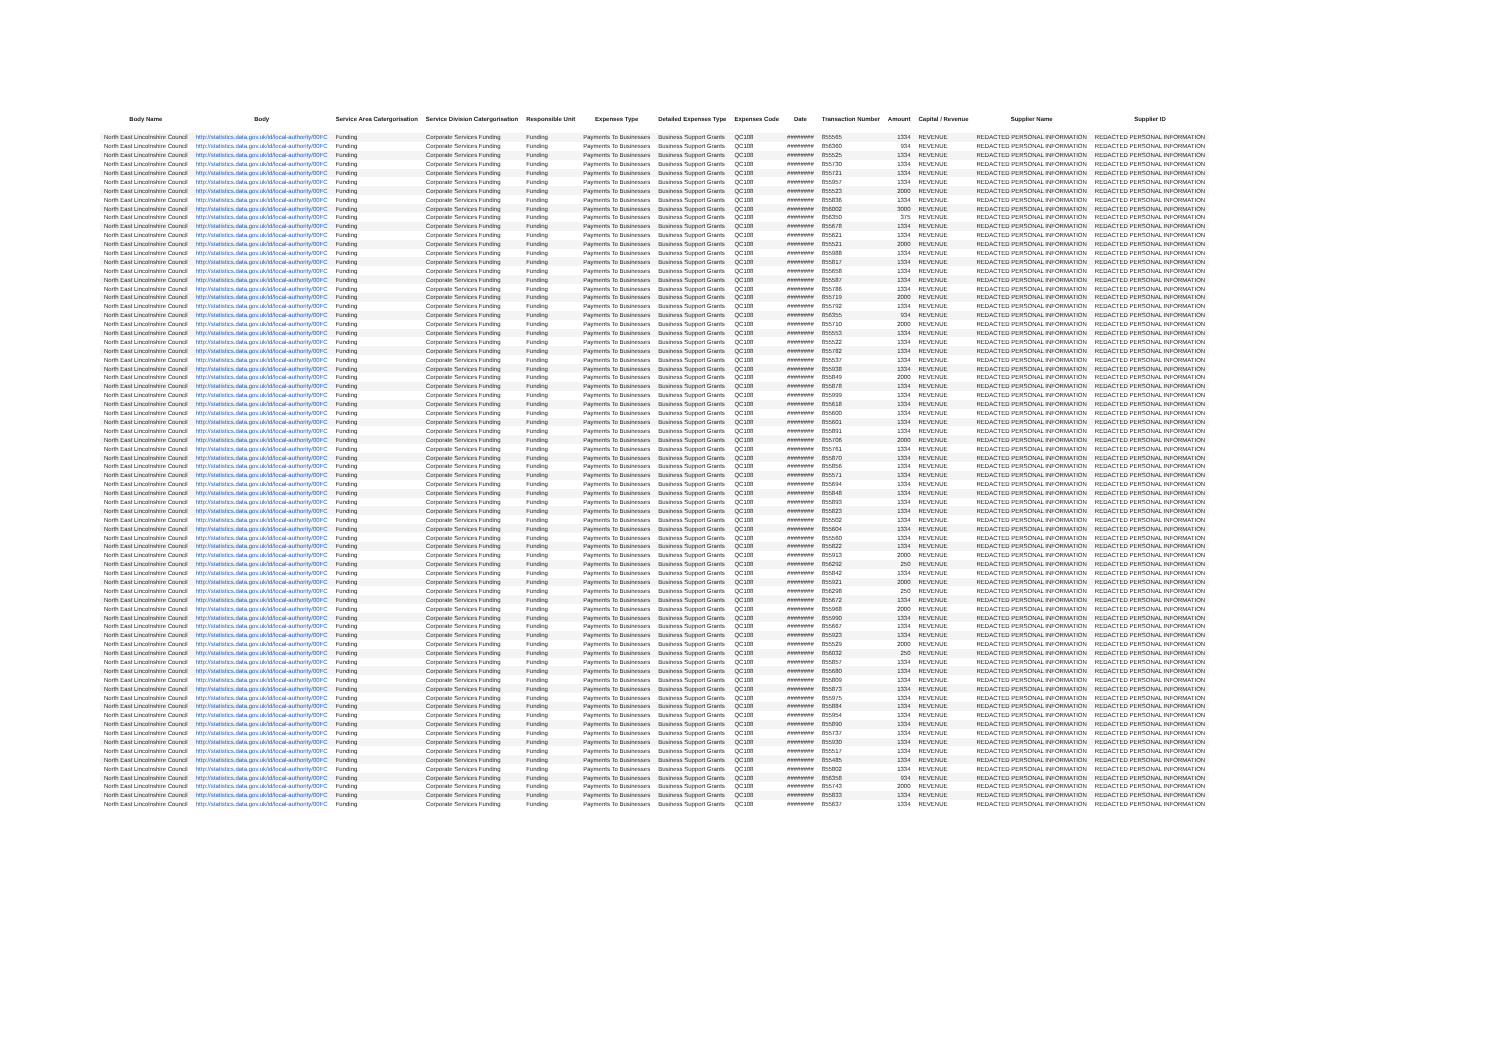| Body Name | Body | Service Area Catergorisation | Service Division Catergorisation | Responsible Unit | Expenses Type | Detailed Expenses Type | Expenses Code | Date | Transaction Number | Amount | Capital / Revenue | Supplier Name | Supplier ID |
| --- | --- | --- | --- | --- | --- | --- | --- | --- | --- | --- | --- | --- | --- |
| North East Lincolnshire Council | http://statistics.data.gov.uk/id/local-authority/00FC | Funding | Corporate Services Funding | Funding | Payments To Businesses | Business Support Grants | QC108 | ######## | 855565 | 1334 | REVENUE | REDACTED PERSONAL INFORMATION | REDACTED PERSONAL INFORMATION |
| North East Lincolnshire Council | http://statistics.data.gov.uk/id/local-authority/00FC | Funding | Corporate Services Funding | Funding | Payments To Businesses | Business Support Grants | QC108 | ######## | 856360 | 934 | REVENUE | REDACTED PERSONAL INFORMATION | REDACTED PERSONAL INFORMATION |
| North East Lincolnshire Council | http://statistics.data.gov.uk/id/local-authority/00FC | Funding | Corporate Services Funding | Funding | Payments To Businesses | Business Support Grants | QC108 | ######## | 855525 | 1334 | REVENUE | REDACTED PERSONAL INFORMATION | REDACTED PERSONAL INFORMATION |
| North East Lincolnshire Council | http://statistics.data.gov.uk/id/local-authority/00FC | Funding | Corporate Services Funding | Funding | Payments To Businesses | Business Support Grants | QC108 | ######## | 855730 | 1334 | REVENUE | REDACTED PERSONAL INFORMATION | REDACTED PERSONAL INFORMATION |
| North East Lincolnshire Council | http://statistics.data.gov.uk/id/local-authority/00FC | Funding | Corporate Services Funding | Funding | Payments To Businesses | Business Support Grants | QC108 | ######## | 855721 | 1334 | REVENUE | REDACTED PERSONAL INFORMATION | REDACTED PERSONAL INFORMATION |
| North East Lincolnshire Council | http://statistics.data.gov.uk/id/local-authority/00FC | Funding | Corporate Services Funding | Funding | Payments To Businesses | Business Support Grants | QC108 | ######## | 855957 | 1334 | REVENUE | REDACTED PERSONAL INFORMATION | REDACTED PERSONAL INFORMATION |
| North East Lincolnshire Council | http://statistics.data.gov.uk/id/local-authority/00FC | Funding | Corporate Services Funding | Funding | Payments To Businesses | Business Support Grants | QC108 | ######## | 855523 | 2000 | REVENUE | REDACTED PERSONAL INFORMATION | REDACTED PERSONAL INFORMATION |
| North East Lincolnshire Council | http://statistics.data.gov.uk/id/local-authority/00FC | Funding | Corporate Services Funding | Funding | Payments To Businesses | Business Support Grants | QC108 | ######## | 855836 | 1334 | REVENUE | REDACTED PERSONAL INFORMATION | REDACTED PERSONAL INFORMATION |
| North East Lincolnshire Council | http://statistics.data.gov.uk/id/local-authority/00FC | Funding | Corporate Services Funding | Funding | Payments To Businesses | Business Support Grants | QC108 | ######## | 856002 | 3000 | REVENUE | REDACTED PERSONAL INFORMATION | REDACTED PERSONAL INFORMATION |
| North East Lincolnshire Council | http://statistics.data.gov.uk/id/local-authority/00FC | Funding | Corporate Services Funding | Funding | Payments To Businesses | Business Support Grants | QC108 | ######## | 856350 | 375 | REVENUE | REDACTED PERSONAL INFORMATION | REDACTED PERSONAL INFORMATION |
| North East Lincolnshire Council | http://statistics.data.gov.uk/id/local-authority/00FC | Funding | Corporate Services Funding | Funding | Payments To Businesses | Business Support Grants | QC108 | ######## | 855678 | 1334 | REVENUE | REDACTED PERSONAL INFORMATION | REDACTED PERSONAL INFORMATION |
| North East Lincolnshire Council | http://statistics.data.gov.uk/id/local-authority/00FC | Funding | Corporate Services Funding | Funding | Payments To Businesses | Business Support Grants | QC108 | ######## | 855621 | 1334 | REVENUE | REDACTED PERSONAL INFORMATION | REDACTED PERSONAL INFORMATION |
| North East Lincolnshire Council | http://statistics.data.gov.uk/id/local-authority/00FC | Funding | Corporate Services Funding | Funding | Payments To Businesses | Business Support Grants | QC108 | ######## | 855521 | 2000 | REVENUE | REDACTED PERSONAL INFORMATION | REDACTED PERSONAL INFORMATION |
| North East Lincolnshire Council | http://statistics.data.gov.uk/id/local-authority/00FC | Funding | Corporate Services Funding | Funding | Payments To Businesses | Business Support Grants | QC108 | ######## | 855988 | 1334 | REVENUE | REDACTED PERSONAL INFORMATION | REDACTED PERSONAL INFORMATION |
| North East Lincolnshire Council | http://statistics.data.gov.uk/id/local-authority/00FC | Funding | Corporate Services Funding | Funding | Payments To Businesses | Business Support Grants | QC108 | ######## | 855817 | 1334 | REVENUE | REDACTED PERSONAL INFORMATION | REDACTED PERSONAL INFORMATION |
| North East Lincolnshire Council | http://statistics.data.gov.uk/id/local-authority/00FC | Funding | Corporate Services Funding | Funding | Payments To Businesses | Business Support Grants | QC108 | ######## | 855658 | 1334 | REVENUE | REDACTED PERSONAL INFORMATION | REDACTED PERSONAL INFORMATION |
| North East Lincolnshire Council | http://statistics.data.gov.uk/id/local-authority/00FC | Funding | Corporate Services Funding | Funding | Payments To Businesses | Business Support Grants | QC108 | ######## | 855587 | 1334 | REVENUE | REDACTED PERSONAL INFORMATION | REDACTED PERSONAL INFORMATION |
| North East Lincolnshire Council | http://statistics.data.gov.uk/id/local-authority/00FC | Funding | Corporate Services Funding | Funding | Payments To Businesses | Business Support Grants | QC108 | ######## | 855786 | 1334 | REVENUE | REDACTED PERSONAL INFORMATION | REDACTED PERSONAL INFORMATION |
| North East Lincolnshire Council | http://statistics.data.gov.uk/id/local-authority/00FC | Funding | Corporate Services Funding | Funding | Payments To Businesses | Business Support Grants | QC108 | ######## | 855719 | 2000 | REVENUE | REDACTED PERSONAL INFORMATION | REDACTED PERSONAL INFORMATION |
| North East Lincolnshire Council | http://statistics.data.gov.uk/id/local-authority/00FC | Funding | Corporate Services Funding | Funding | Payments To Businesses | Business Support Grants | QC108 | ######## | 855792 | 1334 | REVENUE | REDACTED PERSONAL INFORMATION | REDACTED PERSONAL INFORMATION |
| North East Lincolnshire Council | http://statistics.data.gov.uk/id/local-authority/00FC | Funding | Corporate Services Funding | Funding | Payments To Businesses | Business Support Grants | QC108 | ######## | 856355 | 934 | REVENUE | REDACTED PERSONAL INFORMATION | REDACTED PERSONAL INFORMATION |
| North East Lincolnshire Council | http://statistics.data.gov.uk/id/local-authority/00FC | Funding | Corporate Services Funding | Funding | Payments To Businesses | Business Support Grants | QC108 | ######## | 855710 | 2000 | REVENUE | REDACTED PERSONAL INFORMATION | REDACTED PERSONAL INFORMATION |
| North East Lincolnshire Council | http://statistics.data.gov.uk/id/local-authority/00FC | Funding | Corporate Services Funding | Funding | Payments To Businesses | Business Support Grants | QC108 | ######## | 855553 | 1334 | REVENUE | REDACTED PERSONAL INFORMATION | REDACTED PERSONAL INFORMATION |
| North East Lincolnshire Council | http://statistics.data.gov.uk/id/local-authority/00FC | Funding | Corporate Services Funding | Funding | Payments To Businesses | Business Support Grants | QC108 | ######## | 855522 | 1334 | REVENUE | REDACTED PERSONAL INFORMATION | REDACTED PERSONAL INFORMATION |
| North East Lincolnshire Council | http://statistics.data.gov.uk/id/local-authority/00FC | Funding | Corporate Services Funding | Funding | Payments To Businesses | Business Support Grants | QC108 | ######## | 855782 | 1334 | REVENUE | REDACTED PERSONAL INFORMATION | REDACTED PERSONAL INFORMATION |
| North East Lincolnshire Council | http://statistics.data.gov.uk/id/local-authority/00FC | Funding | Corporate Services Funding | Funding | Payments To Businesses | Business Support Grants | QC108 | ######## | 855537 | 1334 | REVENUE | REDACTED PERSONAL INFORMATION | REDACTED PERSONAL INFORMATION |
| North East Lincolnshire Council | http://statistics.data.gov.uk/id/local-authority/00FC | Funding | Corporate Services Funding | Funding | Payments To Businesses | Business Support Grants | QC108 | ######## | 855938 | 1334 | REVENUE | REDACTED PERSONAL INFORMATION | REDACTED PERSONAL INFORMATION |
| North East Lincolnshire Council | http://statistics.data.gov.uk/id/local-authority/00FC | Funding | Corporate Services Funding | Funding | Payments To Businesses | Business Support Grants | QC108 | ######## | 855849 | 2000 | REVENUE | REDACTED PERSONAL INFORMATION | REDACTED PERSONAL INFORMATION |
| North East Lincolnshire Council | http://statistics.data.gov.uk/id/local-authority/00FC | Funding | Corporate Services Funding | Funding | Payments To Businesses | Business Support Grants | QC108 | ######## | 855878 | 1334 | REVENUE | REDACTED PERSONAL INFORMATION | REDACTED PERSONAL INFORMATION |
| North East Lincolnshire Council | http://statistics.data.gov.uk/id/local-authority/00FC | Funding | Corporate Services Funding | Funding | Payments To Businesses | Business Support Grants | QC108 | ######## | 855999 | 1334 | REVENUE | REDACTED PERSONAL INFORMATION | REDACTED PERSONAL INFORMATION |
| North East Lincolnshire Council | http://statistics.data.gov.uk/id/local-authority/00FC | Funding | Corporate Services Funding | Funding | Payments To Businesses | Business Support Grants | QC108 | ######## | 855618 | 1334 | REVENUE | REDACTED PERSONAL INFORMATION | REDACTED PERSONAL INFORMATION |
| North East Lincolnshire Council | http://statistics.data.gov.uk/id/local-authority/00FC | Funding | Corporate Services Funding | Funding | Payments To Businesses | Business Support Grants | QC108 | ######## | 855600 | 1334 | REVENUE | REDACTED PERSONAL INFORMATION | REDACTED PERSONAL INFORMATION |
| North East Lincolnshire Council | http://statistics.data.gov.uk/id/local-authority/00FC | Funding | Corporate Services Funding | Funding | Payments To Businesses | Business Support Grants | QC108 | ######## | 855601 | 1334 | REVENUE | REDACTED PERSONAL INFORMATION | REDACTED PERSONAL INFORMATION |
| North East Lincolnshire Council | http://statistics.data.gov.uk/id/local-authority/00FC | Funding | Corporate Services Funding | Funding | Payments To Businesses | Business Support Grants | QC108 | ######## | 855891 | 1334 | REVENUE | REDACTED PERSONAL INFORMATION | REDACTED PERSONAL INFORMATION |
| North East Lincolnshire Council | http://statistics.data.gov.uk/id/local-authority/00FC | Funding | Corporate Services Funding | Funding | Payments To Businesses | Business Support Grants | QC108 | ######## | 855706 | 2000 | REVENUE | REDACTED PERSONAL INFORMATION | REDACTED PERSONAL INFORMATION |
| North East Lincolnshire Council | http://statistics.data.gov.uk/id/local-authority/00FC | Funding | Corporate Services Funding | Funding | Payments To Businesses | Business Support Grants | QC108 | ######## | 855761 | 1334 | REVENUE | REDACTED PERSONAL INFORMATION | REDACTED PERSONAL INFORMATION |
| North East Lincolnshire Council | http://statistics.data.gov.uk/id/local-authority/00FC | Funding | Corporate Services Funding | Funding | Payments To Businesses | Business Support Grants | QC108 | ######## | 855870 | 1334 | REVENUE | REDACTED PERSONAL INFORMATION | REDACTED PERSONAL INFORMATION |
| North East Lincolnshire Council | http://statistics.data.gov.uk/id/local-authority/00FC | Funding | Corporate Services Funding | Funding | Payments To Businesses | Business Support Grants | QC108 | ######## | 855856 | 1334 | REVENUE | REDACTED PERSONAL INFORMATION | REDACTED PERSONAL INFORMATION |
| North East Lincolnshire Council | http://statistics.data.gov.uk/id/local-authority/00FC | Funding | Corporate Services Funding | Funding | Payments To Businesses | Business Support Grants | QC108 | ######## | 855571 | 1334 | REVENUE | REDACTED PERSONAL INFORMATION | REDACTED PERSONAL INFORMATION |
| North East Lincolnshire Council | http://statistics.data.gov.uk/id/local-authority/00FC | Funding | Corporate Services Funding | Funding | Payments To Businesses | Business Support Grants | QC108 | ######## | 855694 | 1334 | REVENUE | REDACTED PERSONAL INFORMATION | REDACTED PERSONAL INFORMATION |
| North East Lincolnshire Council | http://statistics.data.gov.uk/id/local-authority/00FC | Funding | Corporate Services Funding | Funding | Payments To Businesses | Business Support Grants | QC108 | ######## | 855848 | 1334 | REVENUE | REDACTED PERSONAL INFORMATION | REDACTED PERSONAL INFORMATION |
| North East Lincolnshire Council | http://statistics.data.gov.uk/id/local-authority/00FC | Funding | Corporate Services Funding | Funding | Payments To Businesses | Business Support Grants | QC108 | ######## | 855893 | 1334 | REVENUE | REDACTED PERSONAL INFORMATION | REDACTED PERSONAL INFORMATION |
| North East Lincolnshire Council | http://statistics.data.gov.uk/id/local-authority/00FC | Funding | Corporate Services Funding | Funding | Payments To Businesses | Business Support Grants | QC108 | ######## | 855823 | 1334 | REVENUE | REDACTED PERSONAL INFORMATION | REDACTED PERSONAL INFORMATION |
| North East Lincolnshire Council | http://statistics.data.gov.uk/id/local-authority/00FC | Funding | Corporate Services Funding | Funding | Payments To Businesses | Business Support Grants | QC108 | ######## | 855502 | 1334 | REVENUE | REDACTED PERSONAL INFORMATION | REDACTED PERSONAL INFORMATION |
| North East Lincolnshire Council | http://statistics.data.gov.uk/id/local-authority/00FC | Funding | Corporate Services Funding | Funding | Payments To Businesses | Business Support Grants | QC108 | ######## | 855604 | 1334 | REVENUE | REDACTED PERSONAL INFORMATION | REDACTED PERSONAL INFORMATION |
| North East Lincolnshire Council | http://statistics.data.gov.uk/id/local-authority/00FC | Funding | Corporate Services Funding | Funding | Payments To Businesses | Business Support Grants | QC108 | ######## | 855560 | 1334 | REVENUE | REDACTED PERSONAL INFORMATION | REDACTED PERSONAL INFORMATION |
| North East Lincolnshire Council | http://statistics.data.gov.uk/id/local-authority/00FC | Funding | Corporate Services Funding | Funding | Payments To Businesses | Business Support Grants | QC108 | ######## | 855822 | 1334 | REVENUE | REDACTED PERSONAL INFORMATION | REDACTED PERSONAL INFORMATION |
| North East Lincolnshire Council | http://statistics.data.gov.uk/id/local-authority/00FC | Funding | Corporate Services Funding | Funding | Payments To Businesses | Business Support Grants | QC108 | ######## | 855913 | 2000 | REVENUE | REDACTED PERSONAL INFORMATION | REDACTED PERSONAL INFORMATION |
| North East Lincolnshire Council | http://statistics.data.gov.uk/id/local-authority/00FC | Funding | Corporate Services Funding | Funding | Payments To Businesses | Business Support Grants | QC108 | ######## | 856292 | 250 | REVENUE | REDACTED PERSONAL INFORMATION | REDACTED PERSONAL INFORMATION |
| North East Lincolnshire Council | http://statistics.data.gov.uk/id/local-authority/00FC | Funding | Corporate Services Funding | Funding | Payments To Businesses | Business Support Grants | QC108 | ######## | 855842 | 1334 | REVENUE | REDACTED PERSONAL INFORMATION | REDACTED PERSONAL INFORMATION |
| North East Lincolnshire Council | http://statistics.data.gov.uk/id/local-authority/00FC | Funding | Corporate Services Funding | Funding | Payments To Businesses | Business Support Grants | QC108 | ######## | 855921 | 2000 | REVENUE | REDACTED PERSONAL INFORMATION | REDACTED PERSONAL INFORMATION |
| North East Lincolnshire Council | http://statistics.data.gov.uk/id/local-authority/00FC | Funding | Corporate Services Funding | Funding | Payments To Businesses | Business Support Grants | QC108 | ######## | 856298 | 250 | REVENUE | REDACTED PERSONAL INFORMATION | REDACTED PERSONAL INFORMATION |
| North East Lincolnshire Council | http://statistics.data.gov.uk/id/local-authority/00FC | Funding | Corporate Services Funding | Funding | Payments To Businesses | Business Support Grants | QC108 | ######## | 855672 | 1334 | REVENUE | REDACTED PERSONAL INFORMATION | REDACTED PERSONAL INFORMATION |
| North East Lincolnshire Council | http://statistics.data.gov.uk/id/local-authority/00FC | Funding | Corporate Services Funding | Funding | Payments To Businesses | Business Support Grants | QC108 | ######## | 855968 | 2000 | REVENUE | REDACTED PERSONAL INFORMATION | REDACTED PERSONAL INFORMATION |
| North East Lincolnshire Council | http://statistics.data.gov.uk/id/local-authority/00FC | Funding | Corporate Services Funding | Funding | Payments To Businesses | Business Support Grants | QC108 | ######## | 855990 | 1334 | REVENUE | REDACTED PERSONAL INFORMATION | REDACTED PERSONAL INFORMATION |
| North East Lincolnshire Council | http://statistics.data.gov.uk/id/local-authority/00FC | Funding | Corporate Services Funding | Funding | Payments To Businesses | Business Support Grants | QC108 | ######## | 855667 | 1334 | REVENUE | REDACTED PERSONAL INFORMATION | REDACTED PERSONAL INFORMATION |
| North East Lincolnshire Council | http://statistics.data.gov.uk/id/local-authority/00FC | Funding | Corporate Services Funding | Funding | Payments To Businesses | Business Support Grants | QC108 | ######## | 855923 | 1334 | REVENUE | REDACTED PERSONAL INFORMATION | REDACTED PERSONAL INFORMATION |
| North East Lincolnshire Council | http://statistics.data.gov.uk/id/local-authority/00FC | Funding | Corporate Services Funding | Funding | Payments To Businesses | Business Support Grants | QC108 | ######## | 855529 | 2000 | REVENUE | REDACTED PERSONAL INFORMATION | REDACTED PERSONAL INFORMATION |
| North East Lincolnshire Council | http://statistics.data.gov.uk/id/local-authority/00FC | Funding | Corporate Services Funding | Funding | Payments To Businesses | Business Support Grants | QC108 | ######## | 856032 | 250 | REVENUE | REDACTED PERSONAL INFORMATION | REDACTED PERSONAL INFORMATION |
| North East Lincolnshire Council | http://statistics.data.gov.uk/id/local-authority/00FC | Funding | Corporate Services Funding | Funding | Payments To Businesses | Business Support Grants | QC108 | ######## | 855857 | 1334 | REVENUE | REDACTED PERSONAL INFORMATION | REDACTED PERSONAL INFORMATION |
| North East Lincolnshire Council | http://statistics.data.gov.uk/id/local-authority/00FC | Funding | Corporate Services Funding | Funding | Payments To Businesses | Business Support Grants | QC108 | ######## | 855680 | 1334 | REVENUE | REDACTED PERSONAL INFORMATION | REDACTED PERSONAL INFORMATION |
| North East Lincolnshire Council | http://statistics.data.gov.uk/id/local-authority/00FC | Funding | Corporate Services Funding | Funding | Payments To Businesses | Business Support Grants | QC108 | ######## | 855809 | 1334 | REVENUE | REDACTED PERSONAL INFORMATION | REDACTED PERSONAL INFORMATION |
| North East Lincolnshire Council | http://statistics.data.gov.uk/id/local-authority/00FC | Funding | Corporate Services Funding | Funding | Payments To Businesses | Business Support Grants | QC108 | ######## | 855873 | 1334 | REVENUE | REDACTED PERSONAL INFORMATION | REDACTED PERSONAL INFORMATION |
| North East Lincolnshire Council | http://statistics.data.gov.uk/id/local-authority/00FC | Funding | Corporate Services Funding | Funding | Payments To Businesses | Business Support Grants | QC108 | ######## | 855975 | 1334 | REVENUE | REDACTED PERSONAL INFORMATION | REDACTED PERSONAL INFORMATION |
| North East Lincolnshire Council | http://statistics.data.gov.uk/id/local-authority/00FC | Funding | Corporate Services Funding | Funding | Payments To Businesses | Business Support Grants | QC108 | ######## | 855884 | 1334 | REVENUE | REDACTED PERSONAL INFORMATION | REDACTED PERSONAL INFORMATION |
| North East Lincolnshire Council | http://statistics.data.gov.uk/id/local-authority/00FC | Funding | Corporate Services Funding | Funding | Payments To Businesses | Business Support Grants | QC108 | ######## | 855954 | 1334 | REVENUE | REDACTED PERSONAL INFORMATION | REDACTED PERSONAL INFORMATION |
| North East Lincolnshire Council | http://statistics.data.gov.uk/id/local-authority/00FC | Funding | Corporate Services Funding | Funding | Payments To Businesses | Business Support Grants | QC108 | ######## | 855890 | 1334 | REVENUE | REDACTED PERSONAL INFORMATION | REDACTED PERSONAL INFORMATION |
| North East Lincolnshire Council | http://statistics.data.gov.uk/id/local-authority/00FC | Funding | Corporate Services Funding | Funding | Payments To Businesses | Business Support Grants | QC108 | ######## | 855737 | 1334 | REVENUE | REDACTED PERSONAL INFORMATION | REDACTED PERSONAL INFORMATION |
| North East Lincolnshire Council | http://statistics.data.gov.uk/id/local-authority/00FC | Funding | Corporate Services Funding | Funding | Payments To Businesses | Business Support Grants | QC108 | ######## | 855930 | 1334 | REVENUE | REDACTED PERSONAL INFORMATION | REDACTED PERSONAL INFORMATION |
| North East Lincolnshire Council | http://statistics.data.gov.uk/id/local-authority/00FC | Funding | Corporate Services Funding | Funding | Payments To Businesses | Business Support Grants | QC108 | ######## | 855517 | 1334 | REVENUE | REDACTED PERSONAL INFORMATION | REDACTED PERSONAL INFORMATION |
| North East Lincolnshire Council | http://statistics.data.gov.uk/id/local-authority/00FC | Funding | Corporate Services Funding | Funding | Payments To Businesses | Business Support Grants | QC108 | ######## | 855485 | 1334 | REVENUE | REDACTED PERSONAL INFORMATION | REDACTED PERSONAL INFORMATION |
| North East Lincolnshire Council | http://statistics.data.gov.uk/id/local-authority/00FC | Funding | Corporate Services Funding | Funding | Payments To Businesses | Business Support Grants | QC108 | ######## | 855802 | 1334 | REVENUE | REDACTED PERSONAL INFORMATION | REDACTED PERSONAL INFORMATION |
| North East Lincolnshire Council | http://statistics.data.gov.uk/id/local-authority/00FC | Funding | Corporate Services Funding | Funding | Payments To Businesses | Business Support Grants | QC108 | ######## | 856358 | 934 | REVENUE | REDACTED PERSONAL INFORMATION | REDACTED PERSONAL INFORMATION |
| North East Lincolnshire Council | http://statistics.data.gov.uk/id/local-authority/00FC | Funding | Corporate Services Funding | Funding | Payments To Businesses | Business Support Grants | QC108 | ######## | 855743 | 2000 | REVENUE | REDACTED PERSONAL INFORMATION | REDACTED PERSONAL INFORMATION |
| North East Lincolnshire Council | http://statistics.data.gov.uk/id/local-authority/00FC | Funding | Corporate Services Funding | Funding | Payments To Businesses | Business Support Grants | QC108 | ######## | 855833 | 1334 | REVENUE | REDACTED PERSONAL INFORMATION | REDACTED PERSONAL INFORMATION |
| North East Lincolnshire Council | http://statistics.data.gov.uk/id/local-authority/00FC | Funding | Corporate Services Funding | Funding | Payments To Businesses | Business Support Grants | QC108 | ######## | 855637 | 1334 | REVENUE | REDACTED PERSONAL INFORMATION | REDACTED PERSONAL INFORMATION |